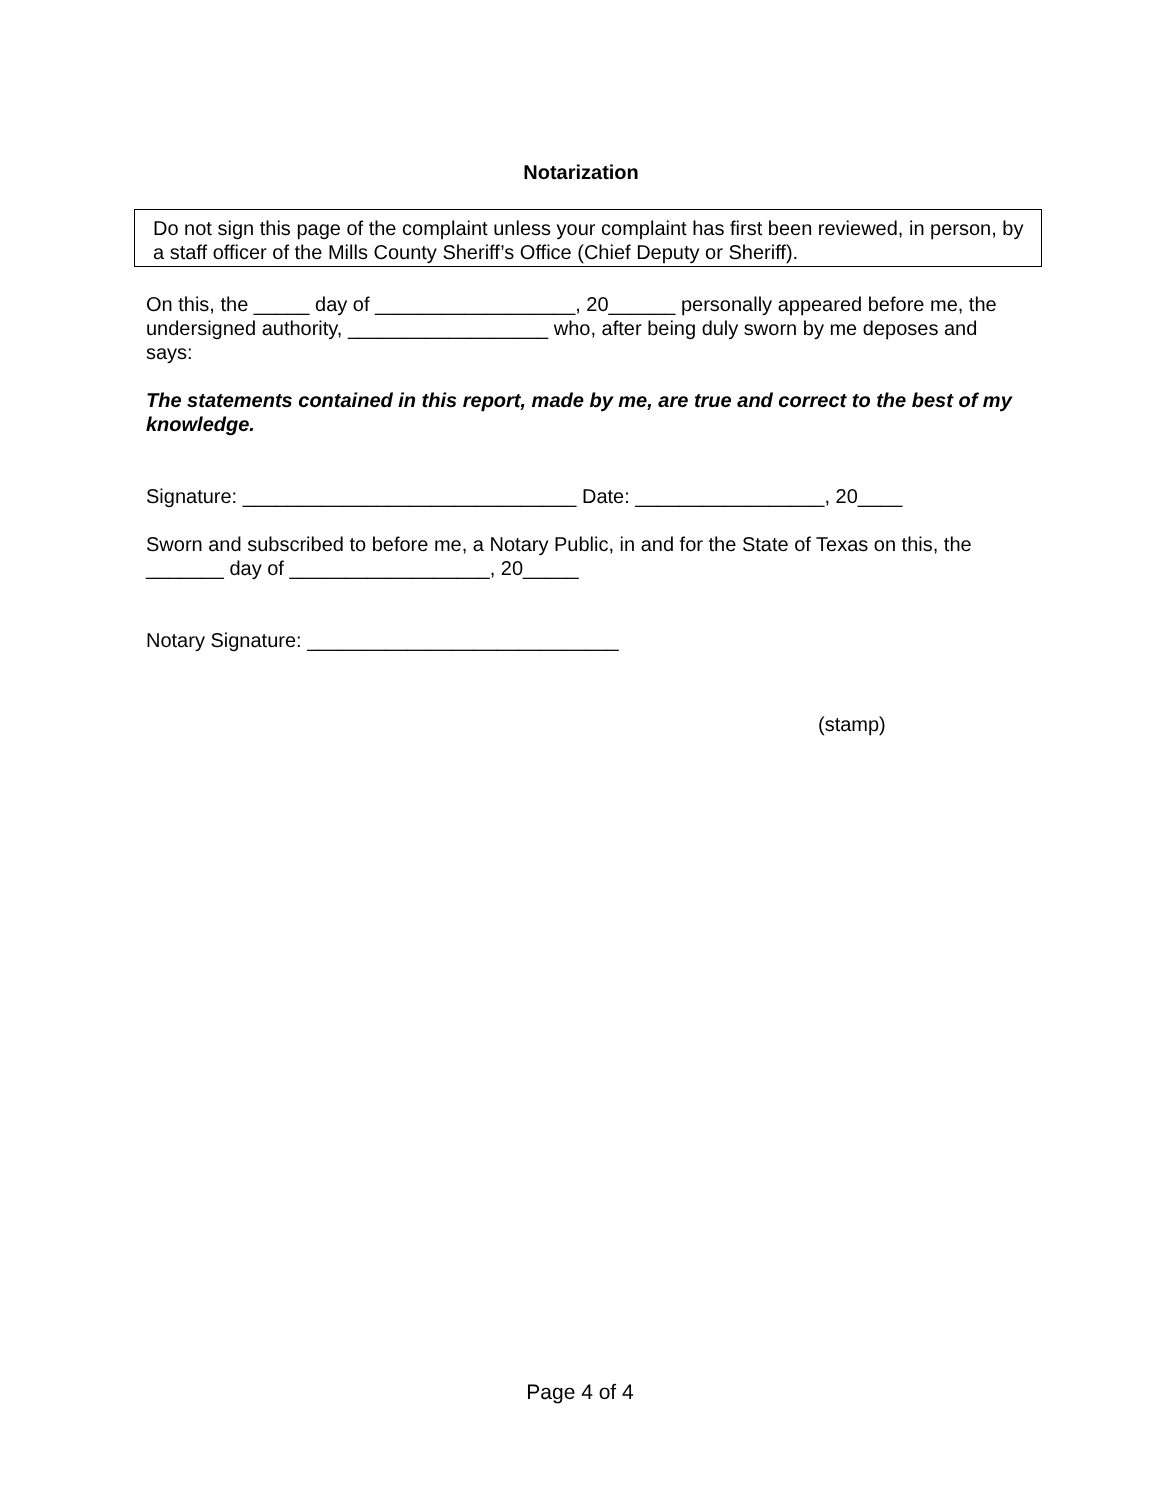Notarization
Do not sign this page of the complaint unless your complaint has first been reviewed, in person, by a staff officer of the Mills County Sheriff’s Office (Chief Deputy or Sheriff).
On this, the _____ day of __________________, 20______ personally appeared before me, the undersigned authority, __________________ who, after being duly sworn by me deposes and says:
The statements contained in this report, made by me, are true and correct to the best of my knowledge.
Signature: ______________________________ Date: _________________, 20____
Sworn and subscribed to before me, a Notary Public, in and for the State of Texas on this, the _______ day of __________________, 20_____
Notary Signature: ____________________________
(stamp)
Page 4 of 4